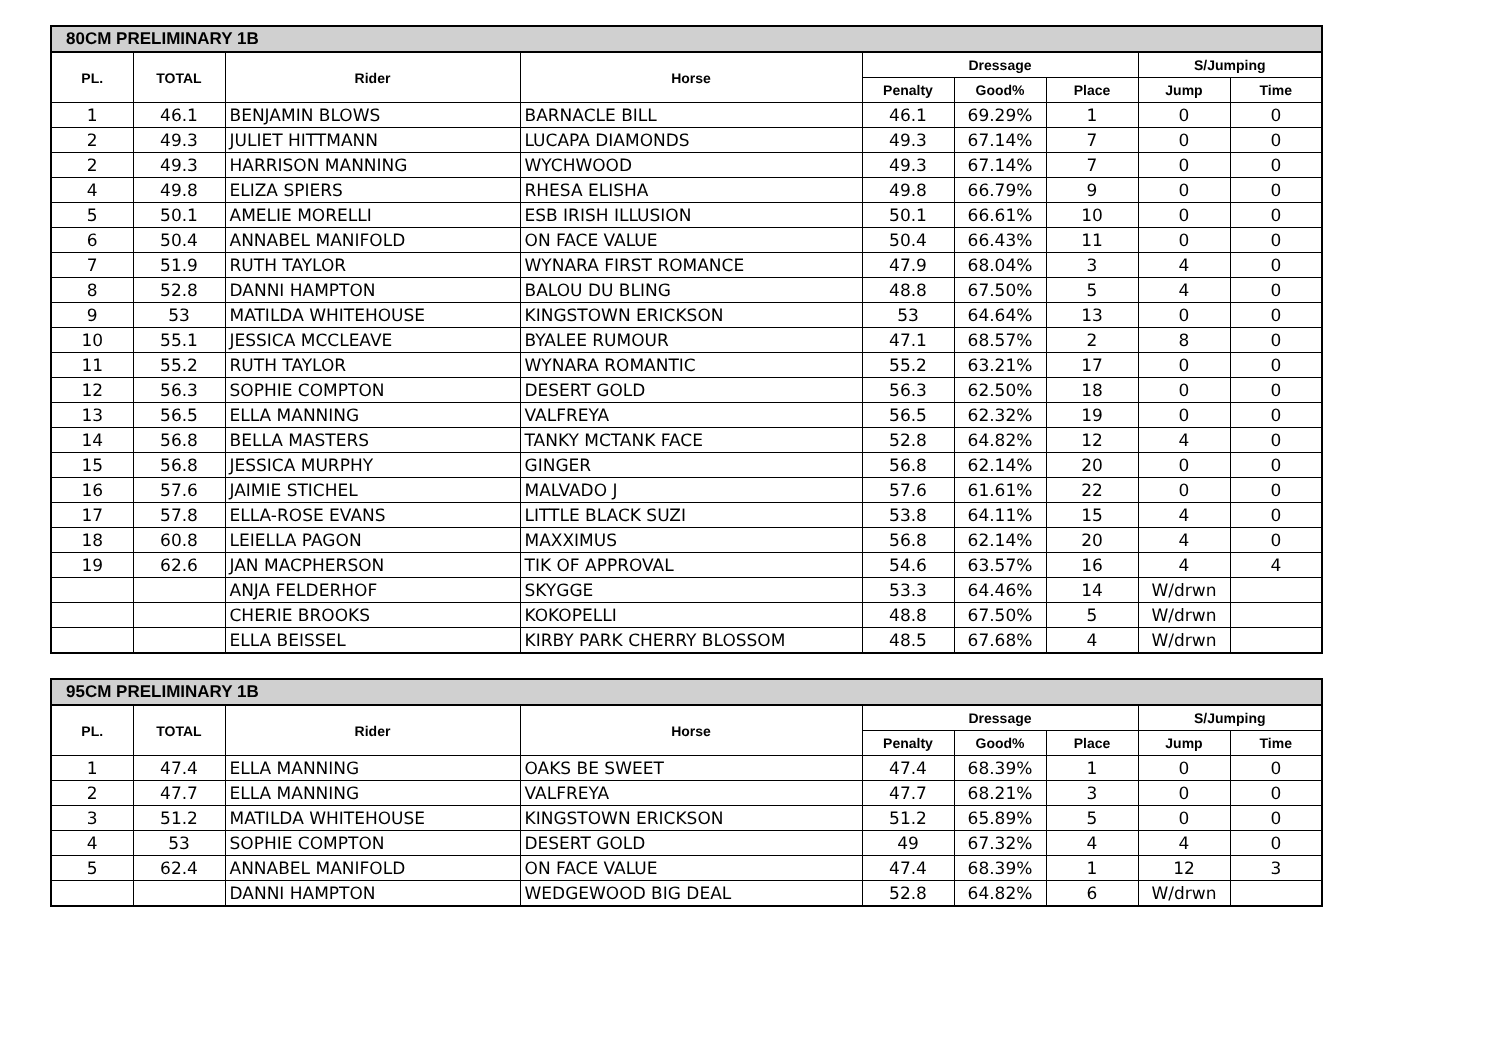| 80CM PRELIMINARY 1B | | | | | | | | |
| --- | --- | --- | --- | --- | --- | --- | --- | --- |
| PL. | TOTAL | Rider | Horse | Dressage | | | S/Jumping | |
| | | | | Penalty | Good% | Place | Jump | Time |
| 1 | 46.1 | BENJAMIN BLOWS | BARNACLE BILL | 46.1 | 69.29% | 1 | 0 | 0 |
| 2 | 49.3 | JULIET HITTMANN | LUCAPA DIAMONDS | 49.3 | 67.14% | 7 | 0 | 0 |
| 2 | 49.3 | HARRISON MANNING | WYCHWOOD | 49.3 | 67.14% | 7 | 0 | 0 |
| 4 | 49.8 | ELIZA SPIERS | RHESA ELISHA | 49.8 | 66.79% | 9 | 0 | 0 |
| 5 | 50.1 | AMELIE MORELLI | ESB IRISH ILLUSION | 50.1 | 66.61% | 10 | 0 | 0 |
| 6 | 50.4 | ANNABEL MANIFOLD | ON FACE VALUE | 50.4 | 66.43% | 11 | 0 | 0 |
| 7 | 51.9 | RUTH TAYLOR | WYNARA FIRST ROMANCE | 47.9 | 68.04% | 3 | 4 | 0 |
| 8 | 52.8 | DANNI HAMPTON | BALOU DU BLING | 48.8 | 67.50% | 5 | 4 | 0 |
| 9 | 53 | MATILDA WHITEHOUSE | KINGSTOWN ERICKSON | 53 | 64.64% | 13 | 0 | 0 |
| 10 | 55.1 | JESSICA MCCLEAVE | BYALEE RUMOUR | 47.1 | 68.57% | 2 | 8 | 0 |
| 11 | 55.2 | RUTH TAYLOR | WYNARA ROMANTIC | 55.2 | 63.21% | 17 | 0 | 0 |
| 12 | 56.3 | SOPHIE COMPTON | DESERT GOLD | 56.3 | 62.50% | 18 | 0 | 0 |
| 13 | 56.5 | ELLA MANNING | VALFREYA | 56.5 | 62.32% | 19 | 0 | 0 |
| 14 | 56.8 | BELLA MASTERS | TANKY MCTANK FACE | 52.8 | 64.82% | 12 | 4 | 0 |
| 15 | 56.8 | JESSICA MURPHY | GINGER | 56.8 | 62.14% | 20 | 0 | 0 |
| 16 | 57.6 | JAIMIE STICHEL | MALVADO J | 57.6 | 61.61% | 22 | 0 | 0 |
| 17 | 57.8 | ELLA-ROSE EVANS | LITTLE BLACK SUZI | 53.8 | 64.11% | 15 | 4 | 0 |
| 18 | 60.8 | LEIELLA PAGON | MAXXIMUS | 56.8 | 62.14% | 20 | 4 | 0 |
| 19 | 62.6 | JAN MACPHERSON | TIK OF APPROVAL | 54.6 | 63.57% | 16 | 4 | 4 |
| | | ANJA FELDERHOF | SKYGGE | 53.3 | 64.46% | 14 | W/drwn | |
| | | CHERIE BROOKS | KOKOPELLI | 48.8 | 67.50% | 5 | W/drwn | |
| | | ELLA BEISSEL | KIRBY PARK CHERRY BLOSSOM | 48.5 | 67.68% | 4 | W/drwn | |
| 95CM PRELIMINARY 1B | | | | | | | | |
| --- | --- | --- | --- | --- | --- | --- | --- | --- |
| PL. | TOTAL | Rider | Horse | Dressage | | | S/Jumping | |
| | | | | Penalty | Good% | Place | Jump | Time |
| 1 | 47.4 | ELLA MANNING | OAKS BE SWEET | 47.4 | 68.39% | 1 | 0 | 0 |
| 2 | 47.7 | ELLA MANNING | VALFREYA | 47.7 | 68.21% | 3 | 0 | 0 |
| 3 | 51.2 | MATILDA WHITEHOUSE | KINGSTOWN ERICKSON | 51.2 | 65.89% | 5 | 0 | 0 |
| 4 | 53 | SOPHIE COMPTON | DESERT GOLD | 49 | 67.32% | 4 | 4 | 0 |
| 5 | 62.4 | ANNABEL MANIFOLD | ON FACE VALUE | 47.4 | 68.39% | 1 | 12 | 3 |
| | | DANNI HAMPTON | WEDGEWOOD BIG DEAL | 52.8 | 64.82% | 6 | W/drwn | |